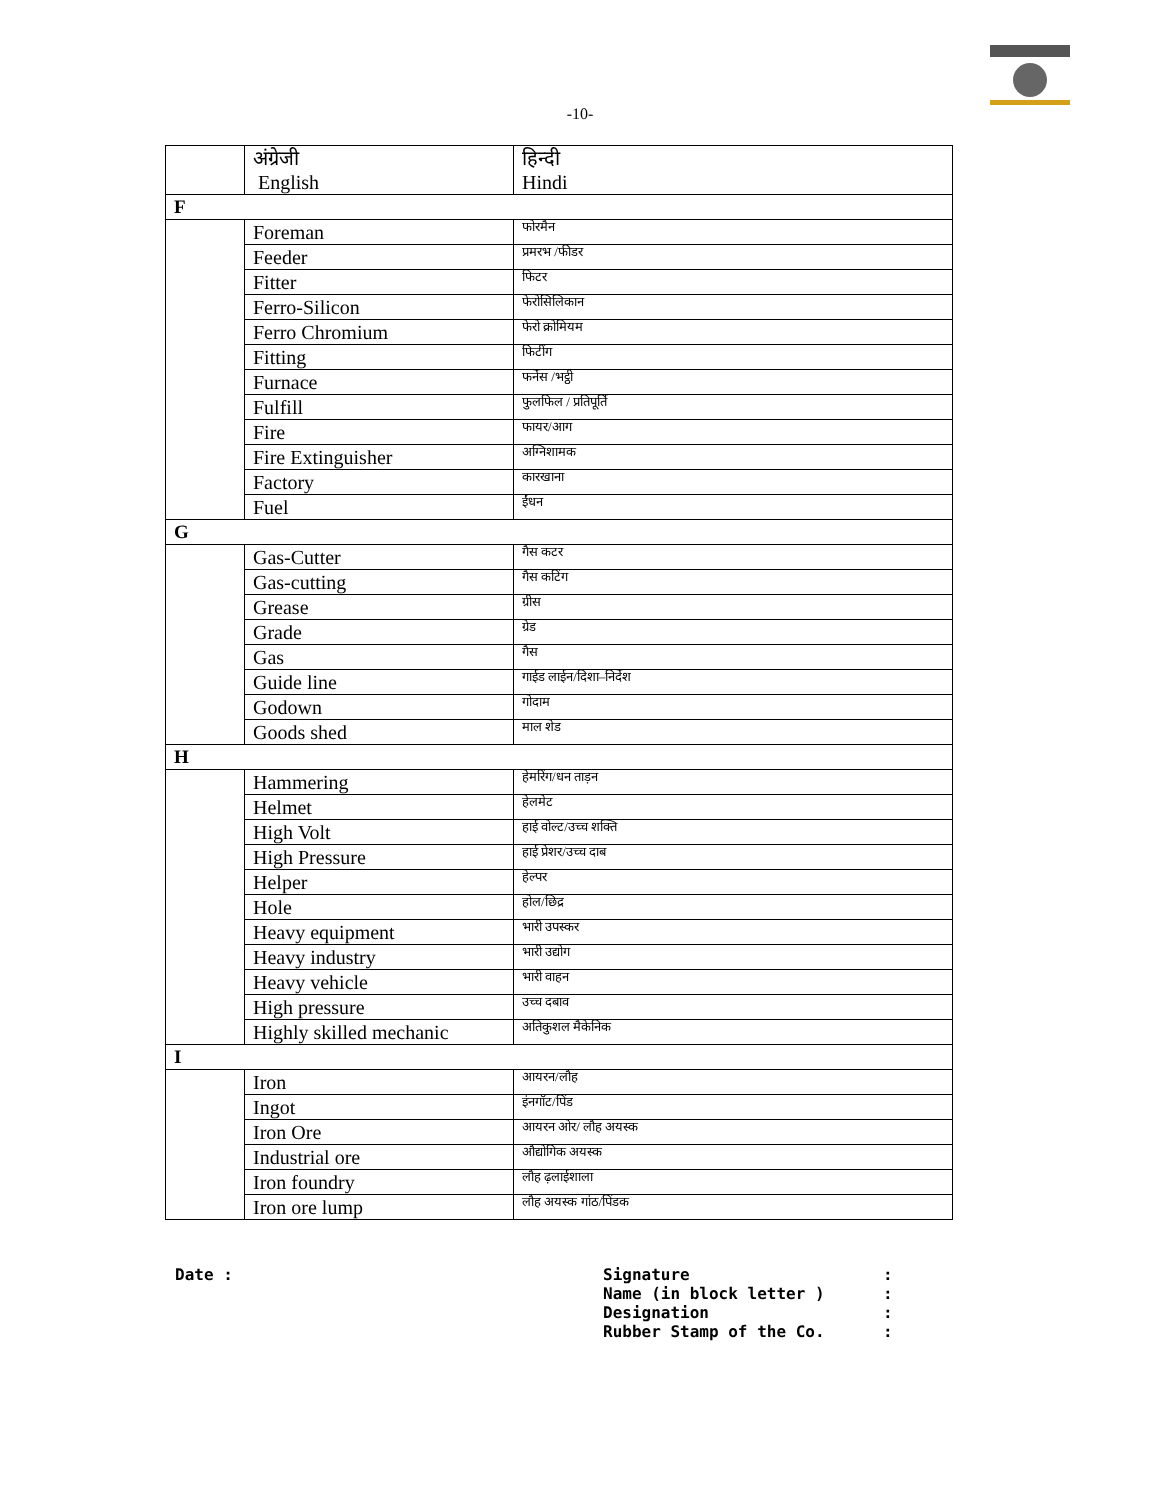-10-
| | अंग्रेजी English | हिन्दी Hindi |
| F | | |
| | Foreman | फोरमैन |
| | Feeder | प्रमरभ /फीडर |
| | Fitter | फिटर |
| | Ferro-Silicon | फेरोसिलिकान |
| | Ferro Chromium | फेरो क्रोमियम |
| | Fitting | फिटींग |
| | Furnace | फर्नेस /भट्ठी |
| | Fulfill | फुलफिल / प्रतिपूर्ति |
| | Fire | फायर/आग |
| | Fire Extinguisher | अग्निशामक |
| | Factory | कारखाना |
| | Fuel | ईंधन |
| G | | |
| | Gas-Cutter | गैस कटर |
| | Gas-cutting | गैस कटिंग |
| | Grease | ग्रीस |
| | Grade | ग्रेड |
| | Gas | गैस |
| | Guide line | गाईड लाईन/दिशा–निर्देश |
| | Godown | गोदाम |
| | Goods shed | माल शेड |
| H | | |
| | Hammering | हेमरिंग/धन ताड़न |
| | Helmet | हेलमेट |
| | High Volt | हाई वोल्ट/उच्च शक्ति |
| | High Pressure | हाई प्रेशर/उच्च दाब |
| | Helper | हेल्पर |
| | Hole | होल/छिद्र |
| | Heavy equipment | भारी उपस्कर |
| | Heavy industry | भारी उद्योग |
| | Heavy vehicle | भारी वाहन |
| | High pressure | उच्च दबाव |
| | Highly skilled mechanic | अतिकुशल मैकेनिक |
| I | | |
| | Iron | आयरन/लौह |
| | Ingot | इंनगॉट/पिंड |
| | Iron Ore | आयरन ओर/ लौह अयस्क |
| | Industrial ore | औद्योगिक अयस्क |
| | Iron foundry | लौह ढ़लाईशाला |
| | Iron ore lump | लौह अयस्क गांठ/पिंडक |
Date : Signature :
Name (in block letter ) :
Designation :
Rubber Stamp of the Co. :